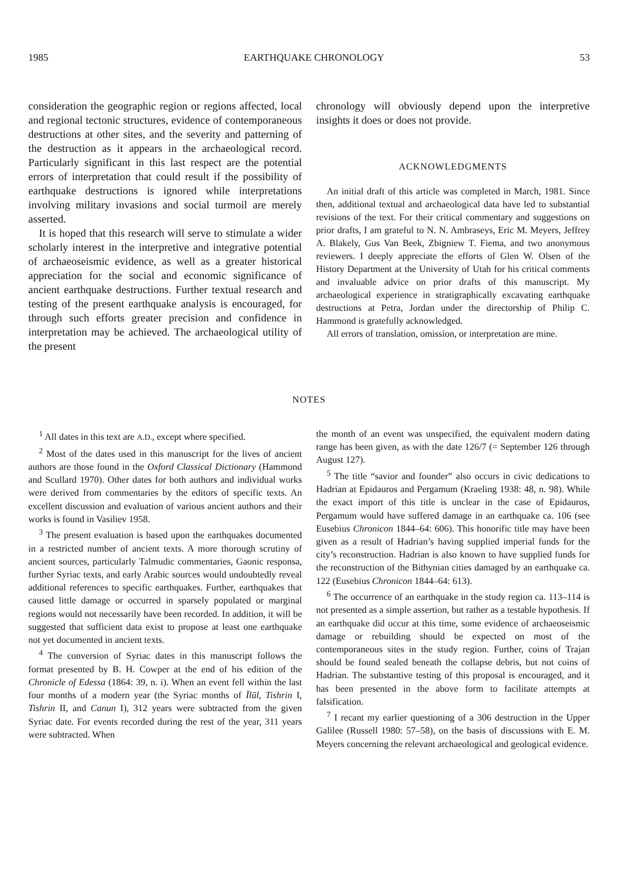1985 EARTHQUAKE CHRONOLOGY 53
consideration the geographic region or regions affected, local and regional tectonic structures, evidence of contemporaneous destructions at other sites, and the severity and patterning of the destruction as it appears in the archaeological record. Particularly significant in this last respect are the potential errors of interpretation that could result if the possibility of earthquake destructions is ignored while interpretations involving military invasions and social turmoil are merely asserted.
It is hoped that this research will serve to stimulate a wider scholarly interest in the interpretive and integrative potential of archaeoseismic evidence, as well as a greater historical appreciation for the social and economic significance of ancient earthquake destructions. Further textual research and testing of the present earthquake analysis is encouraged, for through such efforts greater precision and confidence in interpretation may be achieved. The archaeological utility of the present
chronology will obviously depend upon the interpretive insights it does or does not provide.
ACKNOWLEDGMENTS
An initial draft of this article was completed in March, 1981. Since then, additional textual and archaeological data have led to substantial revisions of the text. For their critical commentary and suggestions on prior drafts, I am grateful to N. N. Ambraseys, Eric M. Meyers, Jeffrey A. Blakely, Gus Van Beek, Zbigniew T. Fiema, and two anonymous reviewers. I deeply appreciate the efforts of Glen W. Olsen of the History Department at the University of Utah for his critical comments and invaluable advice on prior drafts of this manuscript. My archaeological experience in stratigraphically excavating earthquake destructions at Petra, Jordan under the directorship of Philip C. Hammond is gratefully acknowledged.
All errors of translation, omission, or interpretation are mine.
NOTES
<sup>1</sup> All dates in this text are A.D., except where specified.
<sup>2</sup> Most of the dates used in this manuscript for the lives of ancient authors are those found in the Oxford Classical Dictionary (Hammond and Scullard 1970). Other dates for both authors and individual works were derived from commentaries by the editors of specific texts. An excellent discussion and evaluation of various ancient authors and their works is found in Vasiliev 1958.
<sup>3</sup> The present evaluation is based upon the earthquakes documented in a restricted number of ancient texts. A more thorough scrutiny of ancient sources, particularly Talmudic commentaries, Gaonic responsa, further Syriac texts, and early Arabic sources would undoubtedly reveal additional references to specific earthquakes. Further, earthquakes that caused little damage or occurred in sparsely populated or marginal regions would not necessarily have been recorded. In addition, it will be suggested that sufficient data exist to propose at least one earthquake not yet documented in ancient texts.
<sup>4</sup> The conversion of Syriac dates in this manuscript follows the format presented by B. H. Cowper at the end of his edition of the Chronicle of Edessa (1864: 39, n. i). When an event fell within the last four months of a modern year (the Syriac months of Īlūl, Tishrin I, Tishrin II, and Canun I), 312 years were subtracted from the given Syriac date. For events recorded during the rest of the year, 311 years were subtracted. When
the month of an event was unspecified, the equivalent modern dating range has been given, as with the date 126/7 (= September 126 through August 127).
<sup>5</sup> The title “savior and founder” also occurs in civic dedications to Hadrian at Epidauros and Pergamum (Kraeling 1938: 48, n. 98). While the exact import of this title is unclear in the case of Epidauros, Pergamum would have suffered damage in an earthquake ca. 106 (see Eusebius Chronicon 1844–64: 606). This honorific title may have been given as a result of Hadrian’s having supplied imperial funds for the city’s reconstruction. Hadrian is also known to have supplied funds for the reconstruction of the Bithynian cities damaged by an earthquake ca. 122 (Eusebius Chronicon 1844–64: 613).
<sup>6</sup> The occurrence of an earthquake in the study region ca. 113–114 is not presented as a simple assertion, but rather as a testable hypothesis. If an earthquake did occur at this time, some evidence of archaeoseismic damage or rebuilding should be expected on most of the contemporaneous sites in the study region. Further, coins of Trajan should be found sealed beneath the collapse debris, but not coins of Hadrian. The substantive testing of this proposal is encouraged, and it has been presented in the above form to facilitate attempts at falsification.
<sup>7</sup> I recant my earlier questioning of a 306 destruction in the Upper Galilee (Russell 1980: 57–58), on the basis of discussions with E. M. Meyers concerning the relevant archaeological and geological evidence.